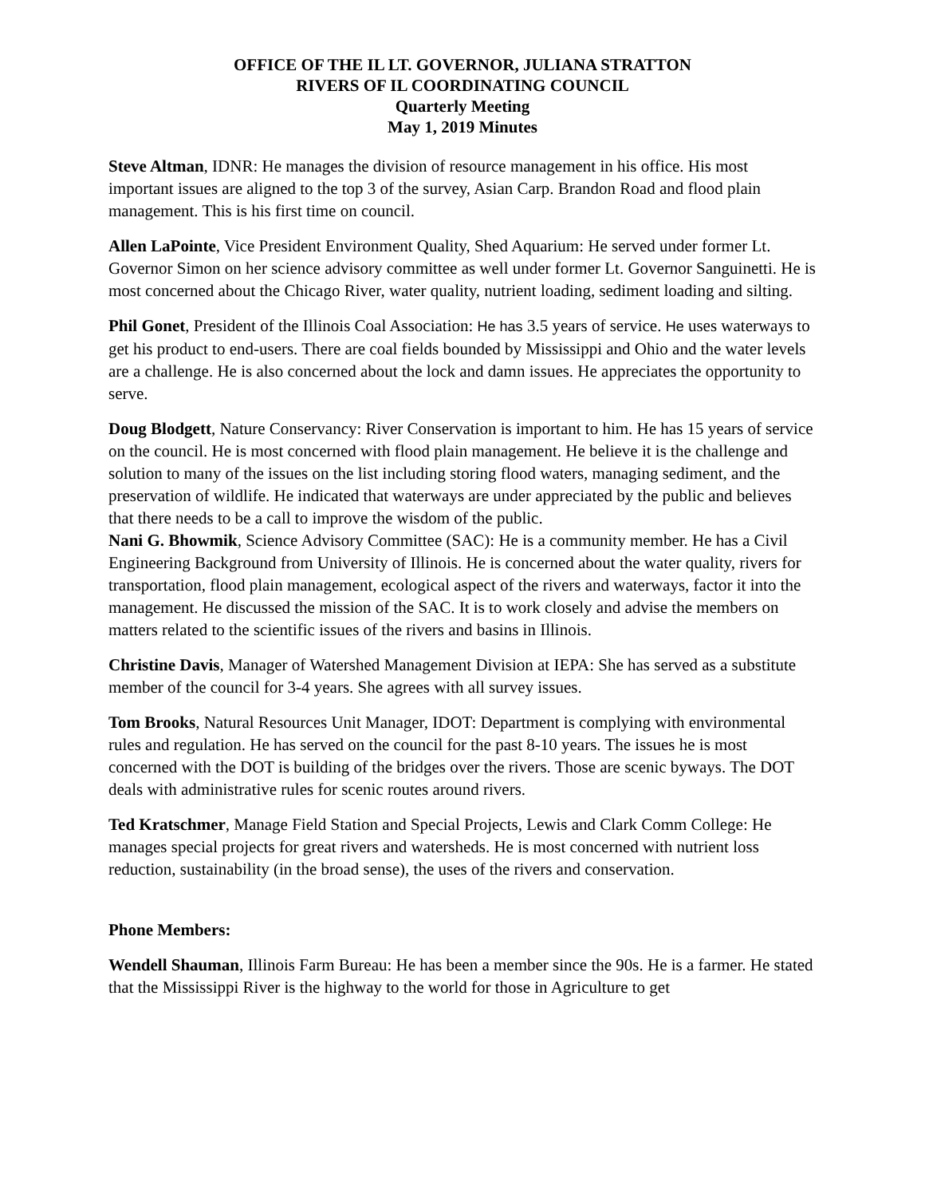OFFICE OF THE IL LT. GOVERNOR, JULIANA STRATTON
RIVERS OF IL COORDINATING COUNCIL
Quarterly Meeting
May 1, 2019 Minutes
Steve Altman, IDNR: He manages the division of resource management in his office. His most important issues are aligned to the top 3 of the survey, Asian Carp. Brandon Road and flood plain management. This is his first time on council.
Allen LaPointe, Vice President Environment Quality, Shed Aquarium: He served under former Lt. Governor Simon on her science advisory committee as well under former Lt. Governor Sanguinetti. He is most concerned about the Chicago River, water quality, nutrient loading, sediment loading and silting.
Phil Gonet, President of the Illinois Coal Association: He has 3.5 years of service. He uses waterways to get his product to end-users. There are coal fields bounded by Mississippi and Ohio and the water levels are a challenge. He is also concerned about the lock and damn issues. He appreciates the opportunity to serve.
Doug Blodgett, Nature Conservancy: River Conservation is important to him. He has 15 years of service on the council. He is most concerned with flood plain management. He believe it is the challenge and solution to many of the issues on the list including storing flood waters, managing sediment, and the preservation of wildlife. He indicated that waterways are under appreciated by the public and believes that there needs to be a call to improve the wisdom of the public.
Nani G. Bhowmik, Science Advisory Committee (SAC): He is a community member. He has a Civil Engineering Background from University of Illinois. He is concerned about the water quality, rivers for transportation, flood plain management, ecological aspect of the rivers and waterways, factor it into the management. He discussed the mission of the SAC. It is to work closely and advise the members on matters related to the scientific issues of the rivers and basins in Illinois.
Christine Davis, Manager of Watershed Management Division at IEPA: She has served as a substitute member of the council for 3-4 years. She agrees with all survey issues.
Tom Brooks, Natural Resources Unit Manager, IDOT: Department is complying with environmental rules and regulation. He has served on the council for the past 8-10 years. The issues he is most concerned with the DOT is building of the bridges over the rivers. Those are scenic byways. The DOT deals with administrative rules for scenic routes around rivers.
Ted Kratschmer, Manage Field Station and Special Projects, Lewis and Clark Comm College: He manages special projects for great rivers and watersheds. He is most concerned with nutrient loss reduction, sustainability (in the broad sense), the uses of the rivers and conservation.
Phone Members:
Wendell Shauman, Illinois Farm Bureau: He has been a member since the 90s. He is a farmer. He stated that the Mississippi River is the highway to the world for those in Agriculture to get